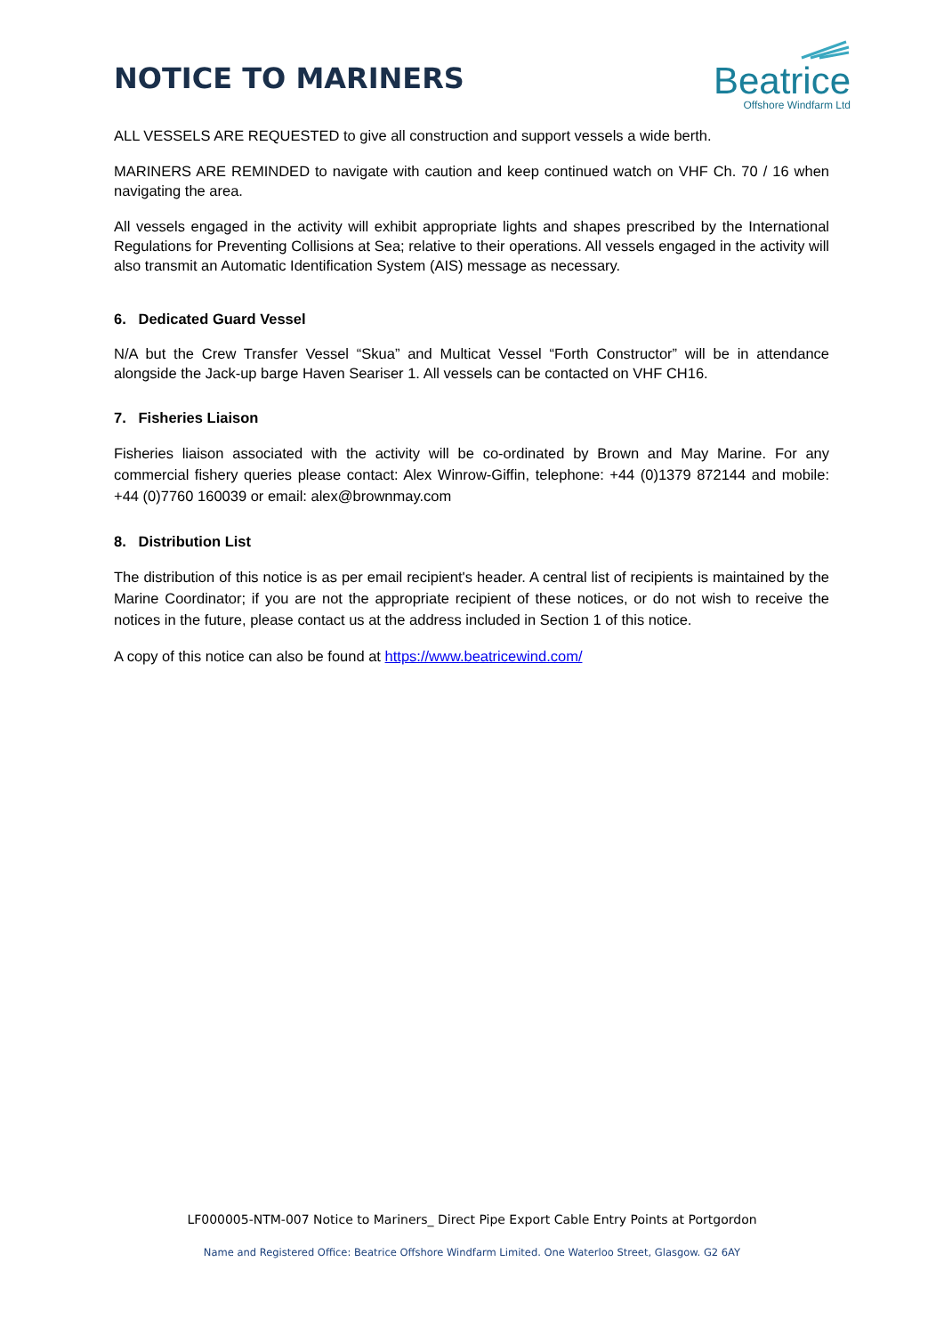NOTICE TO MARINERS
Beatrice
Offshore Windfarm Ltd
ALL VESSELS ARE REQUESTED to give all construction and support vessels a wide berth.
MARINERS ARE REMINDED to navigate with caution and keep continued watch on VHF Ch. 70 / 16 when navigating the area.
All vessels engaged in the activity will exhibit appropriate lights and shapes prescribed by the International Regulations for Preventing Collisions at Sea; relative to their operations. All vessels engaged in the activity will also transmit an Automatic Identification System (AIS) message as necessary.
6. Dedicated Guard Vessel
N/A but the Crew Transfer Vessel “Skua” and Multicat Vessel “Forth Constructor” will be in attendance alongside the Jack-up barge Haven Seariser 1. All vessels can be contacted on VHF CH16.
7. Fisheries Liaison
Fisheries liaison associated with the activity will be co-ordinated by Brown and May Marine. For any commercial fishery queries please contact: Alex Winrow-Giffin, telephone: +44 (0)1379 872144 and mobile: +44 (0)7760 160039 or email: alex@brownmay.com
8. Distribution List
The distribution of this notice is as per email recipient's header. A central list of recipients is maintained by the Marine Coordinator; if you are not the appropriate recipient of these notices, or do not wish to receive the notices in the future, please contact us at the address included in Section 1 of this notice.
A copy of this notice can also be found at https://www.beatricewind.com/
LF000005-NTM-007 Notice to Mariners_ Direct Pipe Export Cable Entry Points at Portgordon
Name and Registered Office: Beatrice Offshore Windfarm Limited. One Waterloo Street, Glasgow. G2 6AY